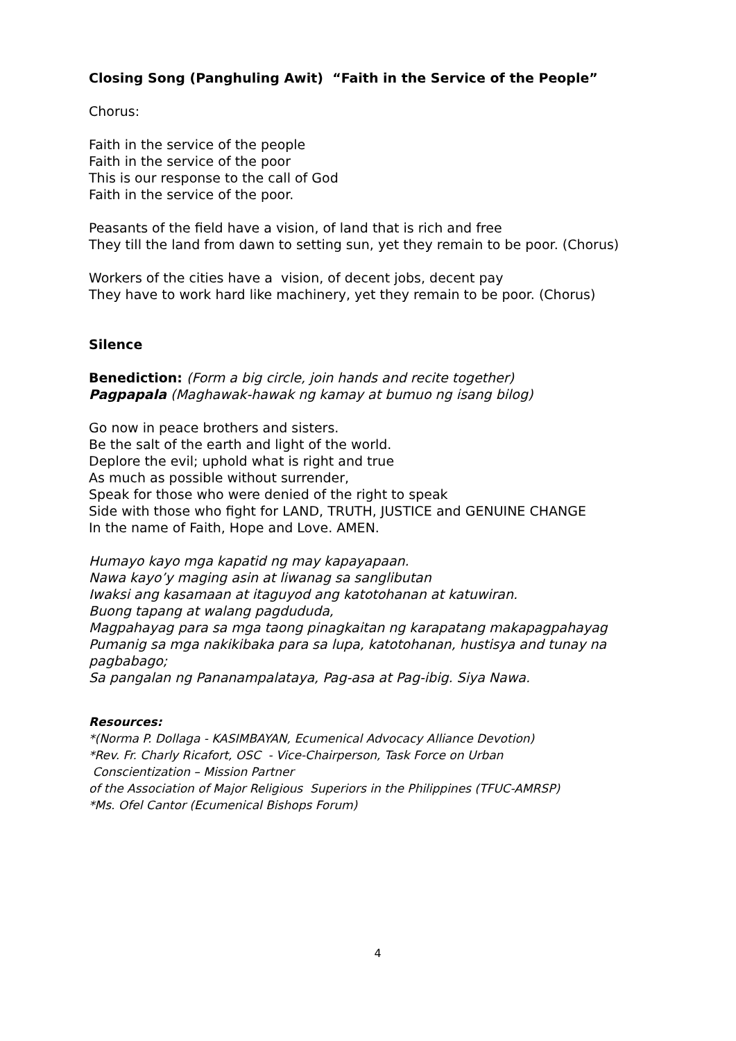Closing Song (Panghuling Awit) “Faith in the Service of the People”
Chorus:
Faith in the service of the people
Faith in the service of the poor
This is our response to the call of God
Faith in the service of the poor.
Peasants of the field have a vision, of land that is rich and free
They till the land from dawn to setting sun, yet they remain to be poor. (Chorus)
Workers of the cities have a vision, of decent jobs, decent pay
They have to work hard like machinery, yet they remain to be poor. (Chorus)
Silence
Benediction: (Form a big circle, join hands and recite together)
Pagpapala (Maghawak-hawak ng kamay at bumuo ng isang bilog)
Go now in peace brothers and sisters.
Be the salt of the earth and light of the world.
Deplore the evil; uphold what is right and true
As much as possible without surrender,
Speak for those who were denied of the right to speak
Side with those who fight for LAND, TRUTH, JUSTICE and GENUINE CHANGE
In the name of Faith, Hope and Love. AMEN.
Humayo kayo mga kapatid ng may kapayapaan.
Nawa kayo’y maging asin at liwanag sa sanglibutan
Iwaksi ang kasamaan at itaguyod ang katotohanan at katuwiran.
Buong tapang at walang pagdududa,
Magpahayag para sa mga taong pinagkaitan ng karapatang makapagpahayag
Pumanig sa mga nakikibaka para sa lupa, katotohanan, hustisya and tunay na pagbabago;
Sa pangalan ng Pananampalataya, Pag-asa at Pag-ibig. Siya Nawa.
Resources:
*(Norma P. Dollaga - KASIMBAYAN, Ecumenical Advocacy Alliance Devotion)
*Rev. Fr. Charly Ricafort, OSC - Vice-Chairperson, Task Force on Urban
Conscientization – Mission Partner
of the Association of Major Religious Superiors in the Philippines (TFUC-AMRSP)
*Ms. Ofel Cantor (Ecumenical Bishops Forum)
4